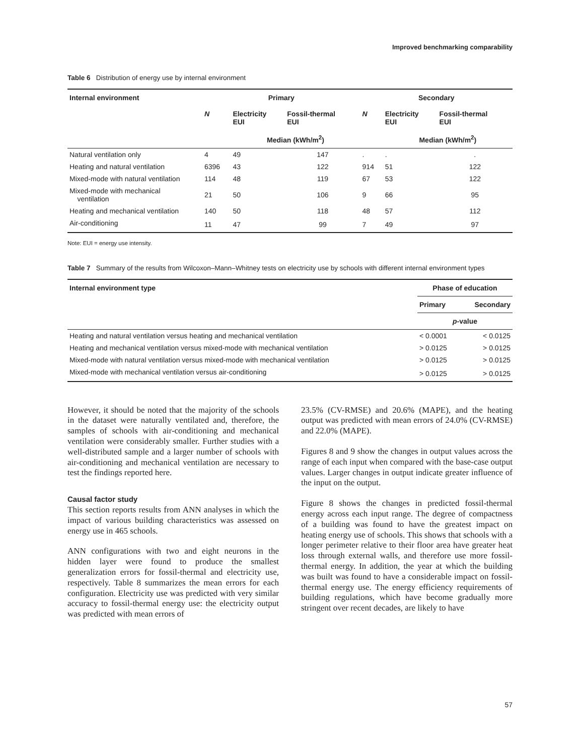Improved benchmarking comparability
Table 6 Distribution of energy use by internal environment
| Internal environment | Primary | | | Secondary | | |
| --- | --- | --- | --- | --- | --- | --- |
| | N | Electricity EUI | Fossil-thermal EUI | N | Electricity EUI | Fossil-thermal EUI |
| | | Median (kWh/m<sup>2</sup>) | | | Median (kWh/m<sup>2</sup>) | |
| Natural ventilation only | 4 | 49 | 147 | . | . | . |
| Heating and natural ventilation | 6396 | 43 | 122 | 914 | 51 | 122 |
| Mixed-mode with natural ventilation | 114 | 48 | 119 | 67 | 53 | 122 |
| Mixed-mode with mechanical ventilation | 21 | 50 | 106 | 9 | 66 | 95 |
| Heating and mechanical ventilation | 140 | 50 | 118 | 48 | 57 | 112 |
| Air-conditioning | 11 | 47 | 99 | 7 | 49 | 97 |
Note: EUI = energy use intensity.
Table 7 Summary of the results from Wilcoxon–Mann–Whitney tests on electricity use by schools with different internal environment types
| Internal environment type | Phase of education | |
| --- | --- | --- |
| | Primary | Secondary |
| | p -value | |
| Heating and natural ventilation versus heating and mechanical ventilation | < 0.0001 | < 0.0125 |
| Heating and mechanical ventilation versus mixed-mode with mechanical ventilation | > 0.0125 | > 0.0125 |
| Mixed-mode with natural ventilation versus mixed-mode with mechanical ventilation | > 0.0125 | > 0.0125 |
| Mixed-mode with mechanical ventilation versus air-conditioning | > 0.0125 | > 0.0125 |
However, it should be noted that the majority of the schools in the dataset were naturally ventilated and, therefore, the samples of schools with air-conditioning and mechanical ventilation were considerably smaller. Further studies with a well-distributed sample and a larger number of schools with air-conditioning and mechanical ventilation are necessary to test the findings reported here.
Causal factor study
This section reports results from ANN analyses in which the impact of various building characteristics was assessed on energy use in 465 schools.
ANN configurations with two and eight neurons in the hidden layer were found to produce the smallest generalization errors for fossil-thermal and electricity use, respectively. Table 8 summarizes the mean errors for each configuration. Electricity use was predicted with very similar accuracy to fossil-thermal energy use: the electricity output was predicted with mean errors of
23.5% (CV-RMSE) and 20.6% (MAPE), and the heating output was predicted with mean errors of 24.0% (CV-RMSE) and 22.0% (MAPE).
Figures 8 and 9 show the changes in output values across the range of each input when compared with the base-case output values. Larger changes in output indicate greater influence of the input on the output.
Figure 8 shows the changes in predicted fossil-thermal energy across each input range. The degree of compactness of a building was found to have the greatest impact on heating energy use of schools. This shows that schools with a longer perimeter relative to their floor area have greater heat loss through external walls, and therefore use more fossil-thermal energy. In addition, the year at which the building was built was found to have a considerable impact on fossil-thermal energy use. The energy efficiency requirements of building regulations, which have become gradually more stringent over recent decades, are likely to have
57